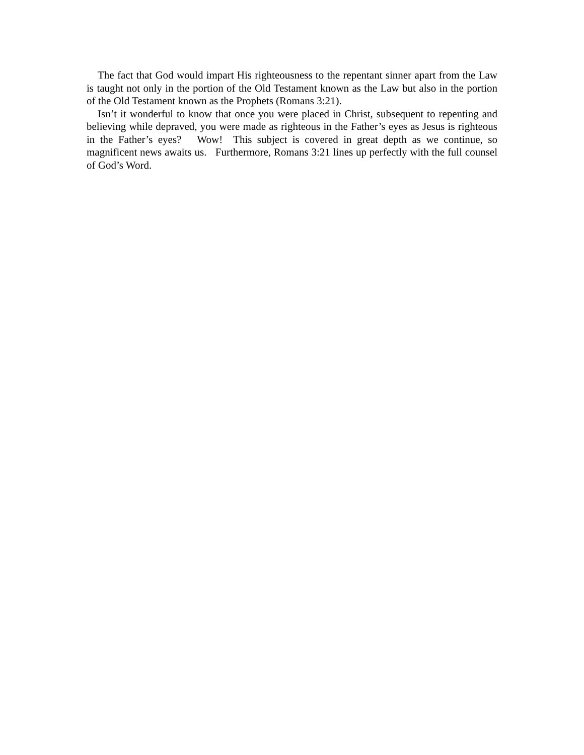The fact that God would impart His righteousness to the repentant sinner apart from the Law is taught not only in the portion of the Old Testament known as the Law but also in the portion of the Old Testament known as the Prophets (Romans 3:21).
Isn’t it wonderful to know that once you were placed in Christ, subsequent to repenting and believing while depraved, you were made as righteous in the Father’s eyes as Jesus is righteous in the Father’s eyes? Wow! This subject is covered in great depth as we continue, so magnificent news awaits us. Furthermore, Romans 3:21 lines up perfectly with the full counsel of God’s Word.